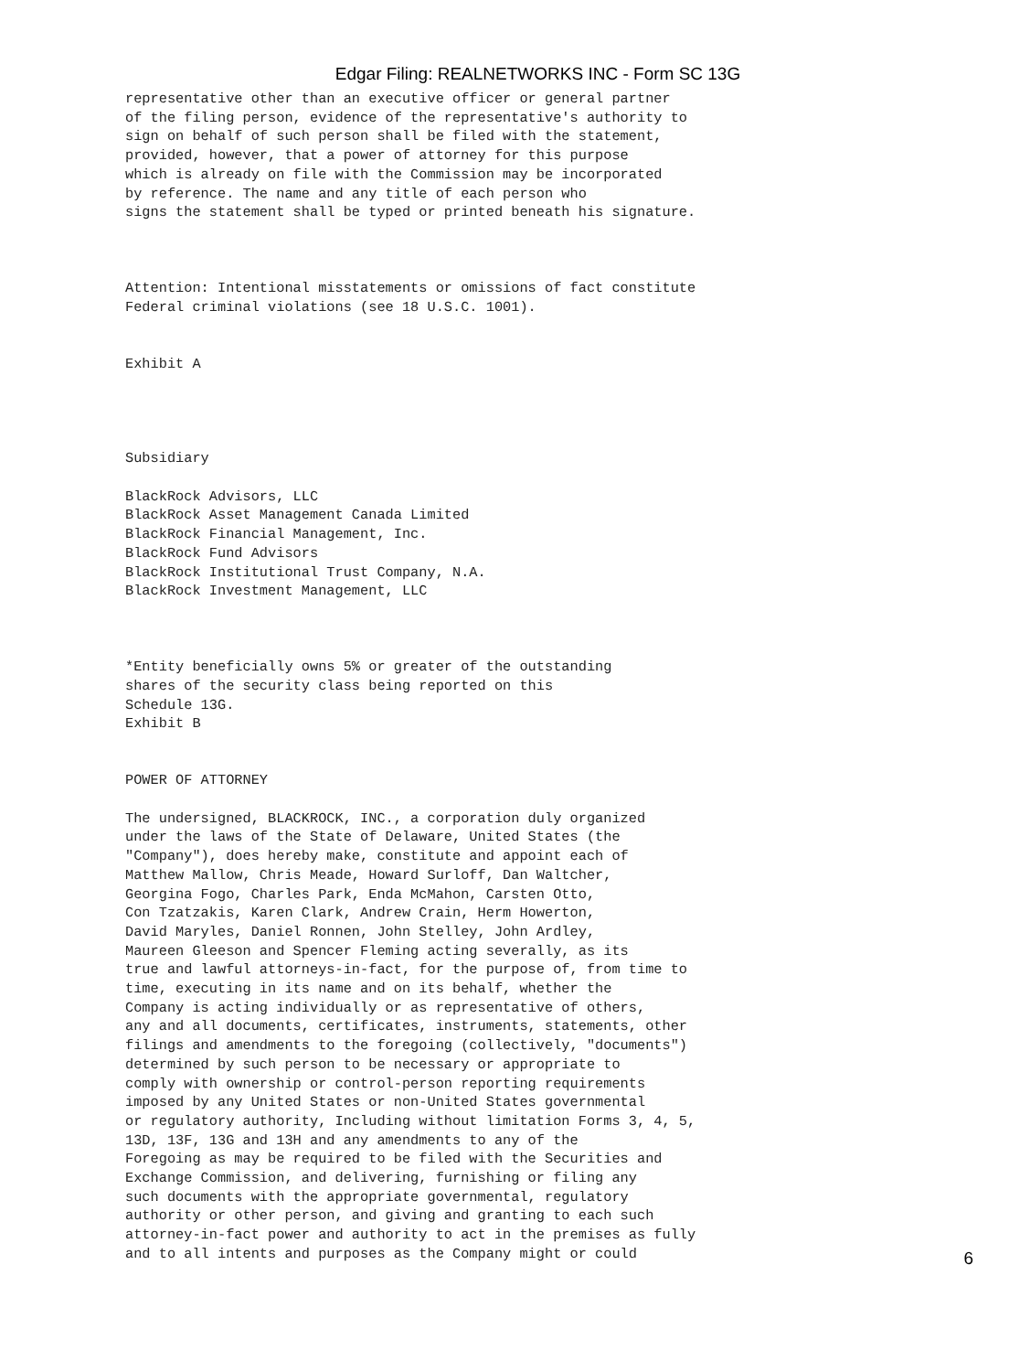Edgar Filing: REALNETWORKS INC - Form SC 13G
representative other than an executive officer or general partner
of the filing person, evidence of the representative's authority to
sign on behalf of such person shall be filed with the statement,
provided, however, that a power of attorney for this purpose
which is already on file with the Commission may be incorporated
by reference. The name and any title of each person who
signs the statement shall be typed or printed beneath his signature.



Attention: Intentional misstatements or omissions of fact constitute
Federal criminal violations (see 18 U.S.C. 1001).


Exhibit A




Subsidiary

BlackRock Advisors, LLC
BlackRock Asset Management Canada Limited
BlackRock Financial Management, Inc.
BlackRock Fund Advisors
BlackRock Institutional Trust Company, N.A.
BlackRock Investment Management, LLC



*Entity beneficially owns 5% or greater of the outstanding
shares of the security class being reported on this
Schedule 13G.
Exhibit B


POWER OF ATTORNEY

The undersigned, BLACKROCK, INC., a corporation duly organized
under the laws of the State of Delaware, United States (the
"Company"), does hereby make, constitute and appoint each of
Matthew Mallow, Chris Meade, Howard Surloff, Dan Waltcher,
Georgina Fogo, Charles Park, Enda McMahon, Carsten Otto,
Con Tzatzakis, Karen Clark, Andrew Crain, Herm Howerton,
David Maryles, Daniel Ronnen, John Stelley, John Ardley,
Maureen Gleeson and Spencer Fleming acting severally, as its
true and lawful attorneys-in-fact, for the purpose of, from time to
time, executing in its name and on its behalf, whether the
Company is acting individually or as representative of others,
any and all documents, certificates, instruments, statements, other
filings and amendments to the foregoing (collectively, "documents")
determined by such person to be necessary or appropriate to
comply with ownership or control-person reporting requirements
imposed by any United States or non-United States governmental
or regulatory authority, Including without limitation Forms 3, 4, 5,
13D, 13F, 13G and 13H and any amendments to any of the
Foregoing as may be required to be filed with the Securities and
Exchange Commission, and delivering, furnishing or filing any
such documents with the appropriate governmental, regulatory
authority or other person, and giving and granting to each such
attorney-in-fact power and authority to act in the premises as fully
and to all intents and purposes as the Company might or could
6